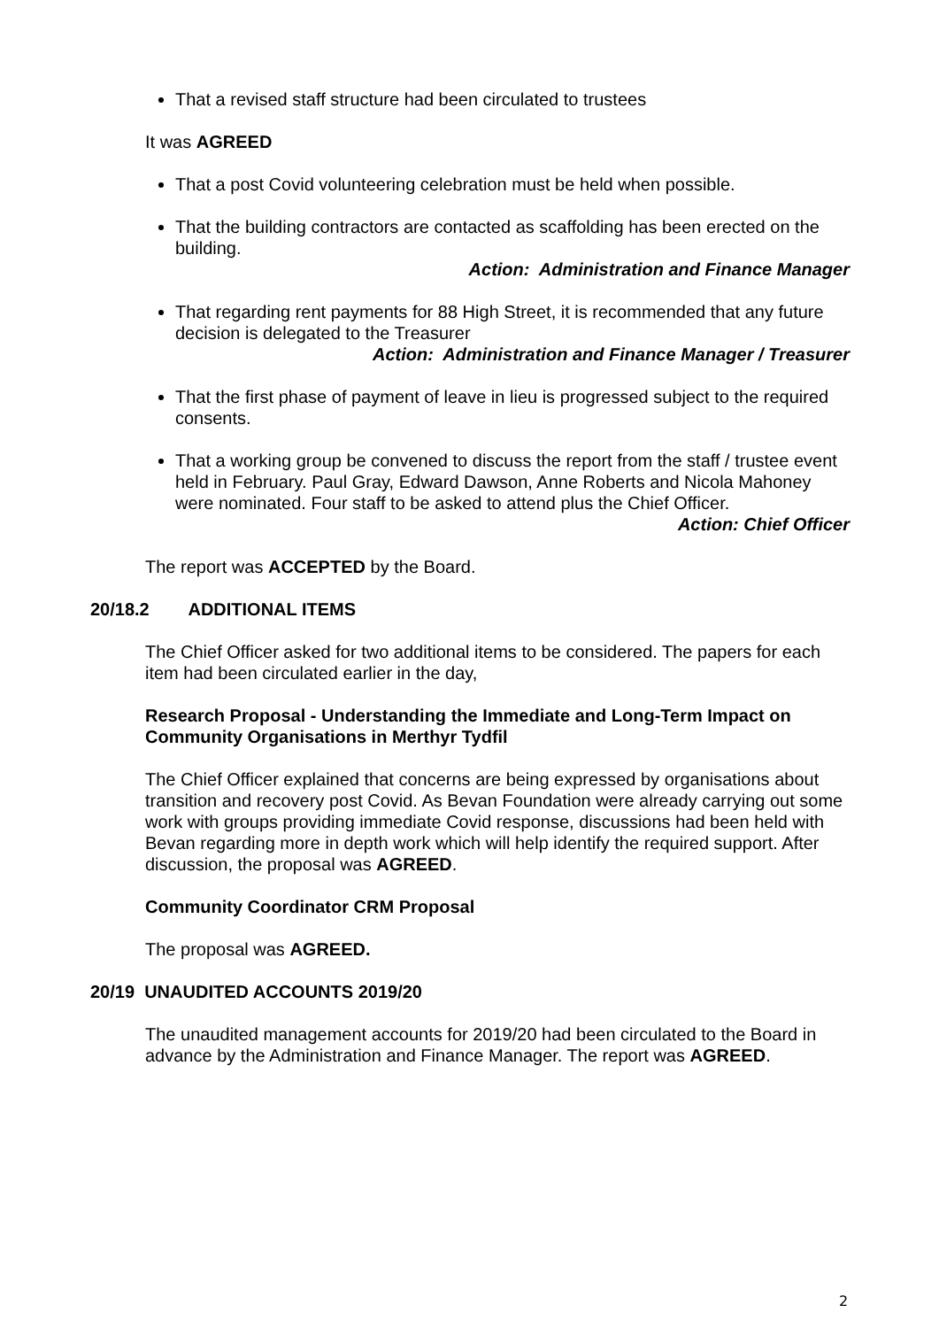That a revised staff structure had been circulated to trustees
It was AGREED
That a post Covid volunteering celebration must be held when possible.
That the building contractors are contacted as scaffolding has been erected on the building.
Action: Administration and Finance Manager
That regarding rent payments for 88 High Street, it is recommended that any future decision is delegated to the Treasurer
Action: Administration and Finance Manager / Treasurer
That the first phase of payment of leave in lieu is progressed subject to the required consents.
That a working group be convened to discuss the report from the staff / trustee event held in February. Paul Gray, Edward Dawson, Anne Roberts and Nicola Mahoney were nominated. Four staff to be asked to attend plus the Chief Officer.
Action: Chief Officer
The report was ACCEPTED by the Board.
20/18.2 ADDITIONAL ITEMS
The Chief Officer asked for two additional items to be considered. The papers for each item had been circulated earlier in the day,
Research Proposal - Understanding the Immediate and Long-Term Impact on Community Organisations in Merthyr Tydfil
The Chief Officer explained that concerns are being expressed by organisations about transition and recovery post Covid. As Bevan Foundation were already carrying out some work with groups providing immediate Covid response, discussions had been held with Bevan regarding more in depth work which will help identify the required support. After discussion, the proposal was AGREED.
Community Coordinator CRM Proposal
The proposal was AGREED.
20/19 UNAUDITED ACCOUNTS 2019/20
The unaudited management accounts for 2019/20 had been circulated to the Board in advance by the Administration and Finance Manager. The report was AGREED.
2